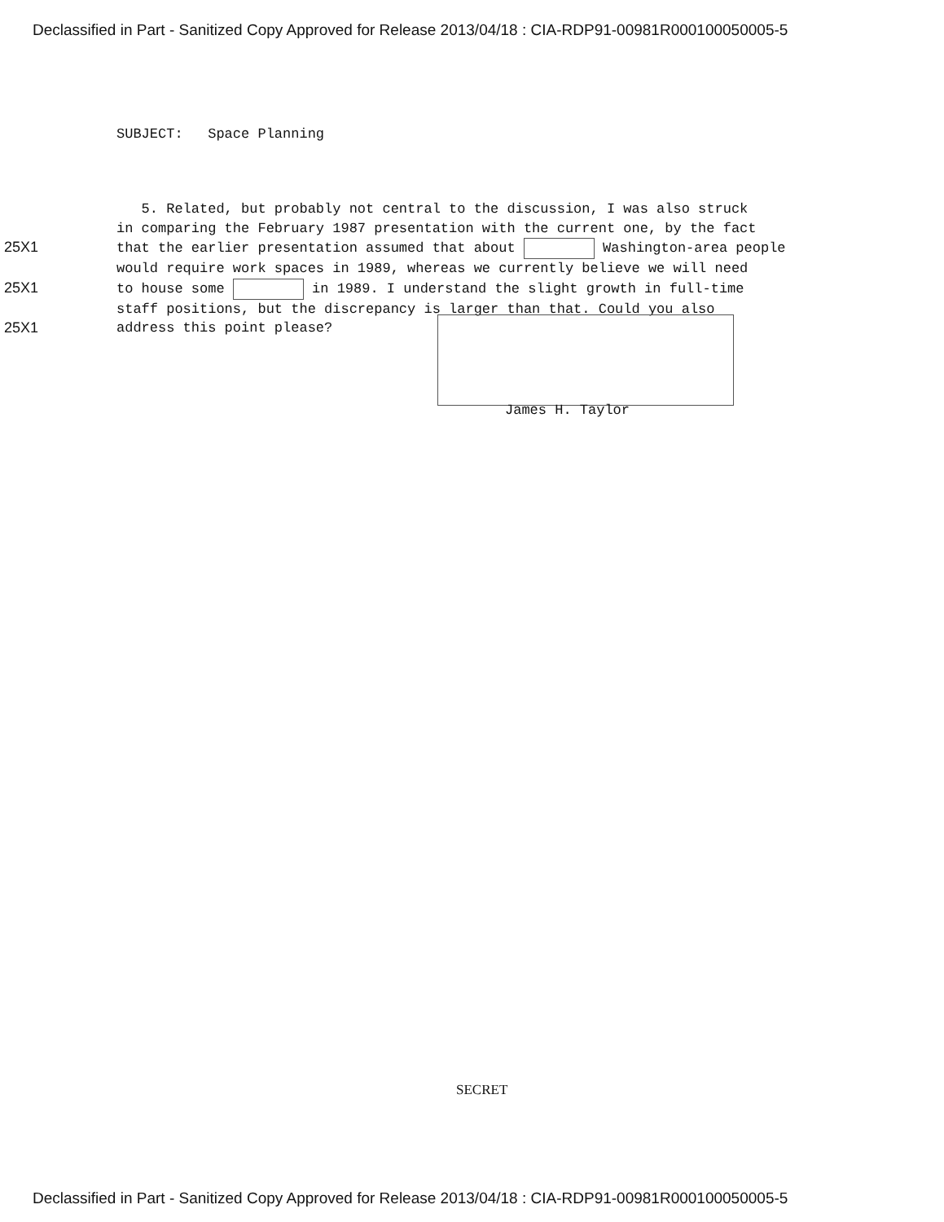Declassified in Part - Sanitized Copy Approved for Release 2013/04/18 : CIA-RDP91-00981R000100050005-5
SUBJECT: Space Planning
5. Related, but probably not central to the discussion, I was also struck
in comparing the February 1987 presentation with the current one, by the fact
25X1 that the earlier presentation assumed that about Washington-area people
would require work spaces in 1989, whereas we currently believe we will need
25X1 to house some in 1989. I understand the slight growth in full-time
staff positions, but the discrepancy is larger than that. Could you also
25X1 address this point please?
James H. Taylor
SECRET
Declassified in Part - Sanitized Copy Approved for Release 2013/04/18 : CIA-RDP91-00981R000100050005-5